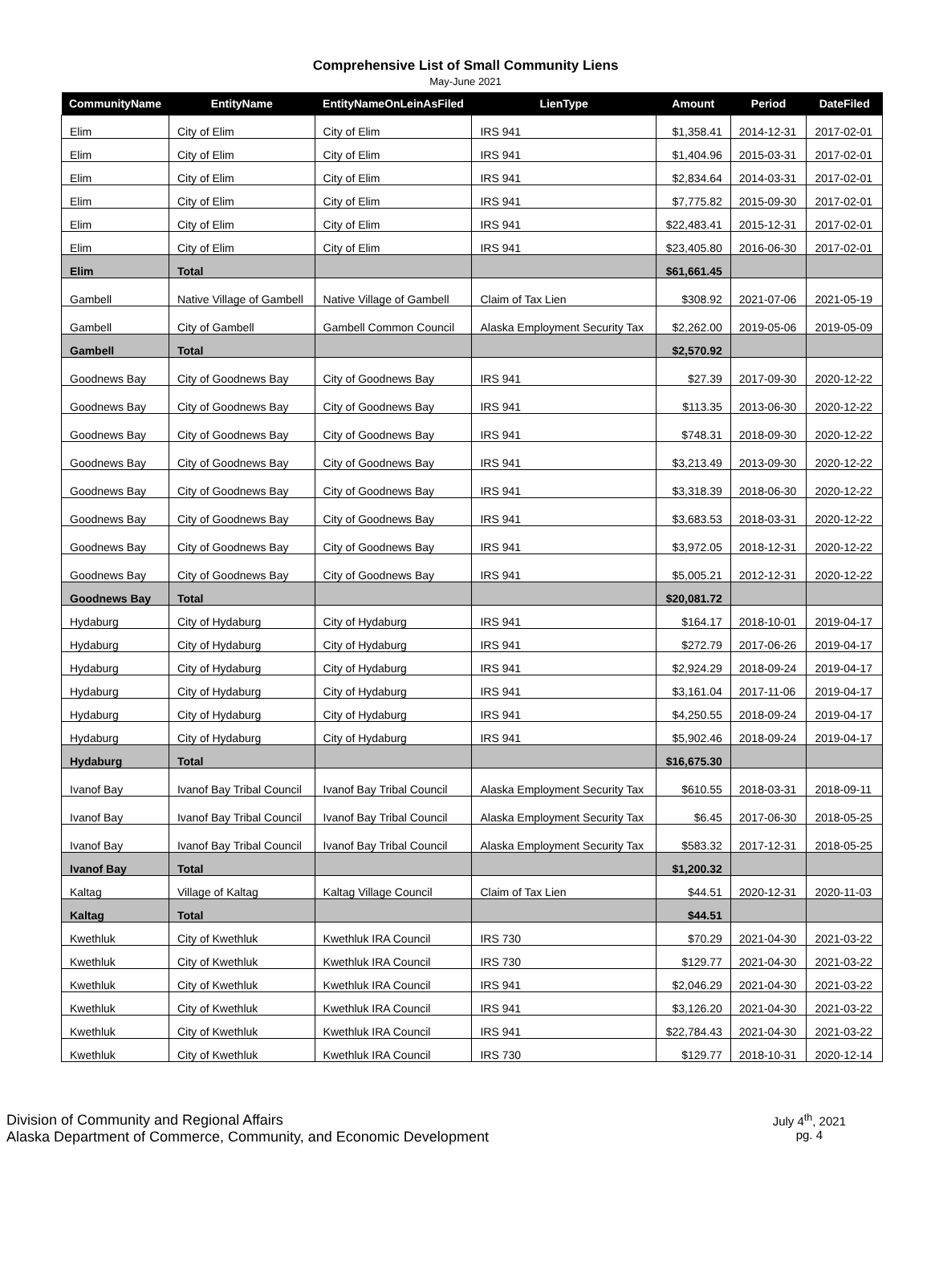Comprehensive List of Small Community Liens
May-June 2021
| CommunityName | EntityName | EntityNameOnLeinAsFiled | LienType | Amount | Period | DateFiled |
| --- | --- | --- | --- | --- | --- | --- |
| Elim | City of Elim | City of Elim | IRS 941 | $1,358.41 | 2014-12-31 | 2017-02-01 |
| Elim | City of Elim | City of Elim | IRS 941 | $1,404.96 | 2015-03-31 | 2017-02-01 |
| Elim | City of Elim | City of Elim | IRS 941 | $2,834.64 | 2014-03-31 | 2017-02-01 |
| Elim | City of Elim | City of Elim | IRS 941 | $7,775.82 | 2015-09-30 | 2017-02-01 |
| Elim | City of Elim | City of Elim | IRS 941 | $22,483.41 | 2015-12-31 | 2017-02-01 |
| Elim | City of Elim | City of Elim | IRS 941 | $23,405.80 | 2016-06-30 | 2017-02-01 |
| Elim | Total | | | $61,661.45 | | |
| Gambell | Native Village of Gambell | Native Village of Gambell | Claim of Tax Lien | $308.92 | 2021-07-06 | 2021-05-19 |
| Gambell | City of Gambell | Gambell Common Council | Alaska Employment Security Tax | $2,262.00 | 2019-05-06 | 2019-05-09 |
| Gambell | Total | | | $2,570.92 | | |
| Goodnews Bay | City of Goodnews Bay | City of Goodnews Bay | IRS 941 | $27.39 | 2017-09-30 | 2020-12-22 |
| Goodnews Bay | City of Goodnews Bay | City of Goodnews Bay | IRS 941 | $113.35 | 2013-06-30 | 2020-12-22 |
| Goodnews Bay | City of Goodnews Bay | City of Goodnews Bay | IRS 941 | $748.31 | 2018-09-30 | 2020-12-22 |
| Goodnews Bay | City of Goodnews Bay | City of Goodnews Bay | IRS 941 | $3,213.49 | 2013-09-30 | 2020-12-22 |
| Goodnews Bay | City of Goodnews Bay | City of Goodnews Bay | IRS 941 | $3,318.39 | 2018-06-30 | 2020-12-22 |
| Goodnews Bay | City of Goodnews Bay | City of Goodnews Bay | IRS 941 | $3,683.53 | 2018-03-31 | 2020-12-22 |
| Goodnews Bay | City of Goodnews Bay | City of Goodnews Bay | IRS 941 | $3,972.05 | 2018-12-31 | 2020-12-22 |
| Goodnews Bay | City of Goodnews Bay | City of Goodnews Bay | IRS 941 | $5,005.21 | 2012-12-31 | 2020-12-22 |
| Goodnews Bay | Total | | | $20,081.72 | | |
| Hydaburg | City of Hydaburg | City of Hydaburg | IRS 941 | $164.17 | 2018-10-01 | 2019-04-17 |
| Hydaburg | City of Hydaburg | City of Hydaburg | IRS 941 | $272.79 | 2017-06-26 | 2019-04-17 |
| Hydaburg | City of Hydaburg | City of Hydaburg | IRS 941 | $2,924.29 | 2018-09-24 | 2019-04-17 |
| Hydaburg | City of Hydaburg | City of Hydaburg | IRS 941 | $3,161.04 | 2017-11-06 | 2019-04-17 |
| Hydaburg | City of Hydaburg | City of Hydaburg | IRS 941 | $4,250.55 | 2018-09-24 | 2019-04-17 |
| Hydaburg | City of Hydaburg | City of Hydaburg | IRS 941 | $5,902.46 | 2018-09-24 | 2019-04-17 |
| Hydaburg | Total | | | $16,675.30 | | |
| Ivanof Bay | Ivanof Bay Tribal Council | Ivanof Bay Tribal Council | Alaska Employment Security Tax | $610.55 | 2018-03-31 | 2018-09-11 |
| Ivanof Bay | Ivanof Bay Tribal Council | Ivanof Bay Tribal Council | Alaska Employment Security Tax | $6.45 | 2017-06-30 | 2018-05-25 |
| Ivanof Bay | Ivanof Bay Tribal Council | Ivanof Bay Tribal Council | Alaska Employment Security Tax | $583.32 | 2017-12-31 | 2018-05-25 |
| Ivanof Bay | Total | | | $1,200.32 | | |
| Kaltag | Village of Kaltag | Kaltag Village Council | Claim of Tax Lien | $44.51 | 2020-12-31 | 2020-11-03 |
| Kaltag | Total | | | $44.51 | | |
| Kwethluk | City of Kwethluk | Kwethluk IRA Council | IRS 730 | $70.29 | 2021-04-30 | 2021-03-22 |
| Kwethluk | City of Kwethluk | Kwethluk IRA Council | IRS 730 | $129.77 | 2021-04-30 | 2021-03-22 |
| Kwethluk | City of Kwethluk | Kwethluk IRA Council | IRS 941 | $2,046.29 | 2021-04-30 | 2021-03-22 |
| Kwethluk | City of Kwethluk | Kwethluk IRA Council | IRS 941 | $3,126.20 | 2021-04-30 | 2021-03-22 |
| Kwethluk | City of Kwethluk | Kwethluk IRA Council | IRS 941 | $22,784.43 | 2021-04-30 | 2021-03-22 |
| Kwethluk | City of Kwethluk | Kwethluk IRA Council | IRS 730 | $129.77 | 2018-10-31 | 2020-12-14 |
Division of Community and Regional Affairs
Alaska Department of Commerce, Community, and Economic Development
July 4<sup>th</sup>, 2021
pg. 4